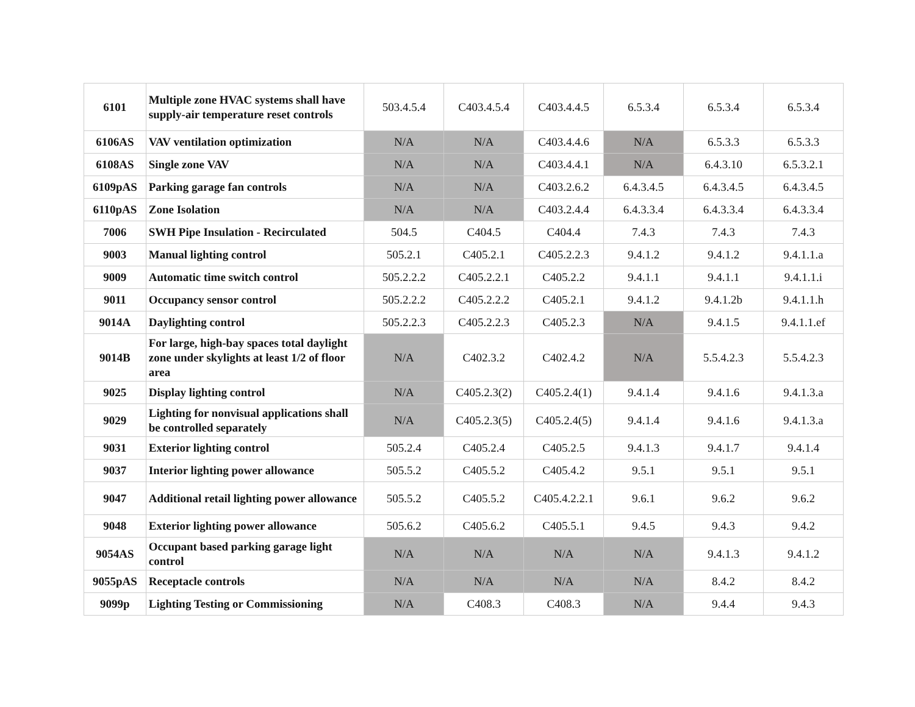| 6101 | Multiple zone HVAC systems shall have supply-air temperature reset controls | 503.4.5.4 | C403.4.5.4 | C403.4.4.5 | 6.5.3.4 | 6.5.3.4 | 6.5.3.4 |
| 6106AS | VAV ventilation optimization | N/A | N/A | C403.4.4.6 | N/A | 6.5.3.3 | 6.5.3.3 |
| 6108AS | Single zone VAV | N/A | N/A | C403.4.4.1 | N/A | 6.4.3.10 | 6.5.3.2.1 |
| 6109pAS | Parking garage fan controls | N/A | N/A | C403.2.6.2 | 6.4.3.4.5 | 6.4.3.4.5 | 6.4.3.4.5 |
| 6110pAS | Zone Isolation | N/A | N/A | C403.2.4.4 | 6.4.3.3.4 | 6.4.3.3.4 | 6.4.3.3.4 |
| 7006 | SWH Pipe Insulation - Recirculated | 504.5 | C404.5 | C404.4 | 7.4.3 | 7.4.3 | 7.4.3 |
| 9003 | Manual lighting control | 505.2.1 | C405.2.1 | C405.2.2.3 | 9.4.1.2 | 9.4.1.2 | 9.4.1.1.a |
| 9009 | Automatic time switch control | 505.2.2.2 | C405.2.2.1 | C405.2.2 | 9.4.1.1 | 9.4.1.1 | 9.4.1.1.i |
| 9011 | Occupancy sensor control | 505.2.2.2 | C405.2.2.2 | C405.2.1 | 9.4.1.2 | 9.4.1.2b | 9.4.1.1.h |
| 9014A | Daylighting control | 505.2.2.3 | C405.2.2.3 | C405.2.3 | N/A | 9.4.1.5 | 9.4.1.1.ef |
| 9014B | For large, high-bay spaces total daylight zone under skylights at least 1/2 of floor area | N/A | C402.3.2 | C402.4.2 | N/A | 5.5.4.2.3 | 5.5.4.2.3 |
| 9025 | Display lighting control | N/A | C405.2.3(2) | C405.2.4(1) | 9.4.1.4 | 9.4.1.6 | 9.4.1.3.a |
| 9029 | Lighting for nonvisual applications shall be controlled separately | N/A | C405.2.3(5) | C405.2.4(5) | 9.4.1.4 | 9.4.1.6 | 9.4.1.3.a |
| 9031 | Exterior lighting control | 505.2.4 | C405.2.4 | C405.2.5 | 9.4.1.3 | 9.4.1.7 | 9.4.1.4 |
| 9037 | Interior lighting power allowance | 505.5.2 | C405.5.2 | C405.4.2 | 9.5.1 | 9.5.1 | 9.5.1 |
| 9047 | Additional retail lighting power allowance | 505.5.2 | C405.5.2 | C405.4.2.2.1 | 9.6.1 | 9.6.2 | 9.6.2 |
| 9048 | Exterior lighting power allowance | 505.6.2 | C405.6.2 | C405.5.1 | 9.4.5 | 9.4.3 | 9.4.2 |
| 9054AS | Occupant based parking garage light control | N/A | N/A | N/A | N/A | 9.4.1.3 | 9.4.1.2 |
| 9055pAS | Receptacle controls | N/A | N/A | N/A | N/A | 8.4.2 | 8.4.2 |
| 9099p | Lighting Testing or Commissioning | N/A | C408.3 | C408.3 | N/A | 9.4.4 | 9.4.3 |